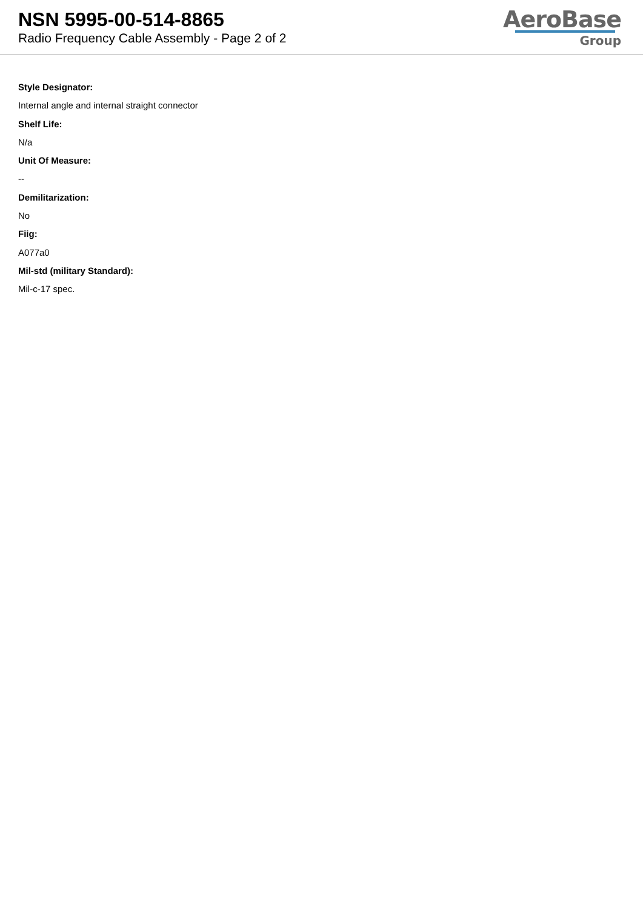NSN 5995-00-514-8865
Radio Frequency Cable Assembly - Page 2 of 2
AeroBase
Group
Style Designator:
Internal angle and internal straight connector
Shelf Life:
N/a
Unit Of Measure:
--
Demilitarization:
No
Fiig:
A077a0
Mil-std (military Standard):
Mil-c-17 spec.